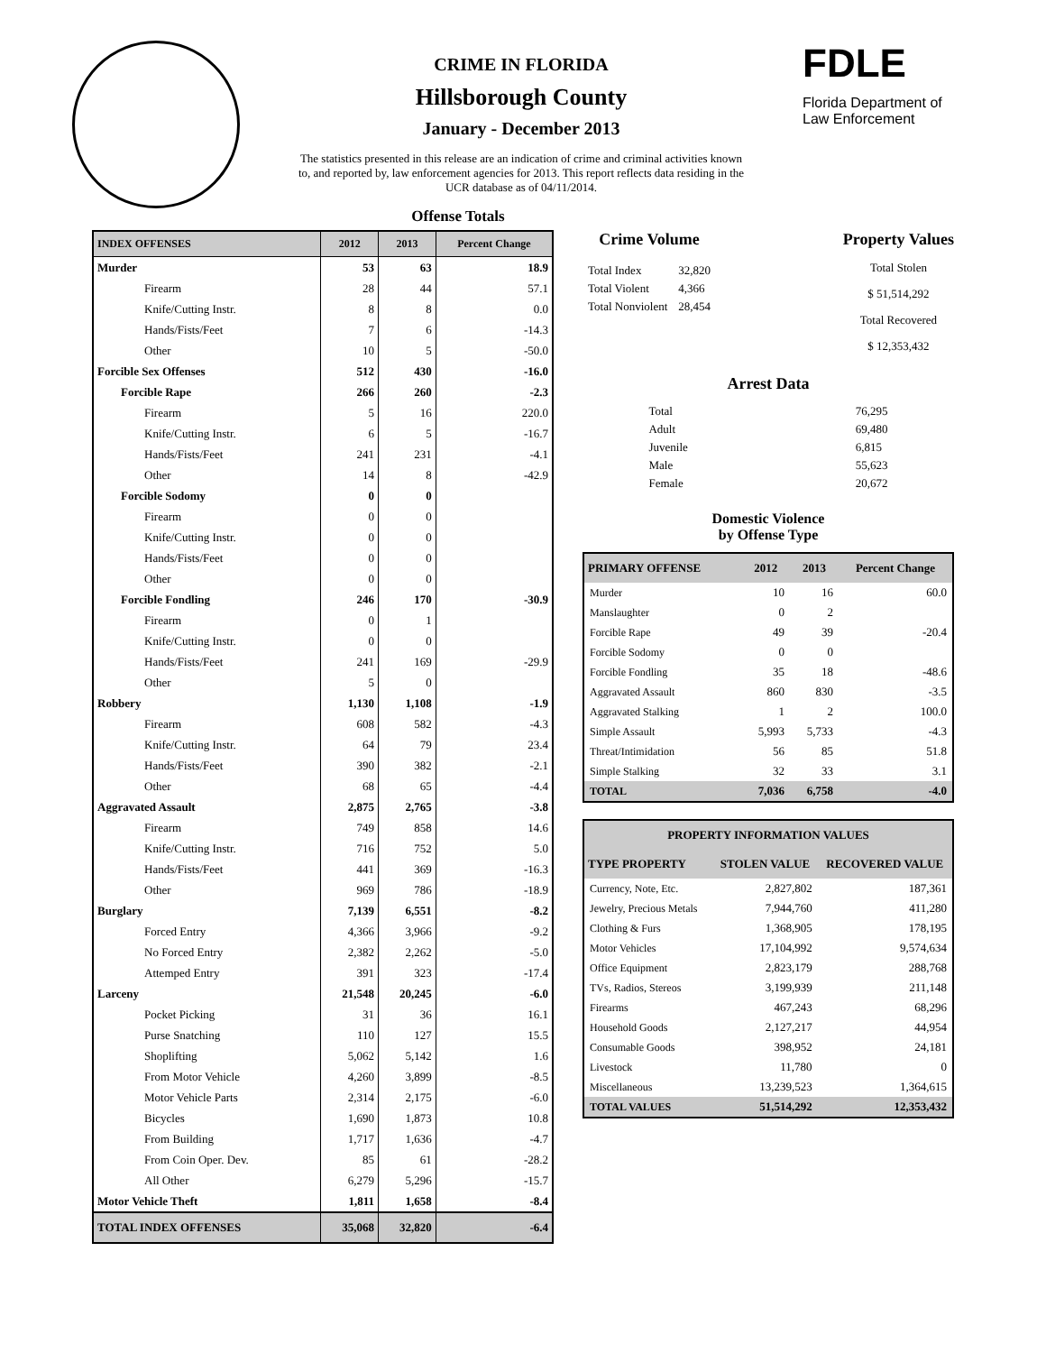CRIME IN FLORIDA
Hillsborough County
January - December 2013
The statistics presented in this release are an indication of crime and criminal activities known to, and reported by, law enforcement agencies for 2013. This report reflects data residing in the UCR database as of 04/11/2014.
Offense Totals
FDLE
Florida Department of
Law Enforcement
| INDEX OFFENSES | 2012 | 2013 | Percent Change |
| --- | --- | --- | --- |
| Murder | 53 | 63 | 18.9 |
| Firearm | 28 | 44 | 57.1 |
| Knife/Cutting Instr. | 8 | 8 | 0.0 |
| Hands/Fists/Feet | 7 | 6 | -14.3 |
| Other | 10 | 5 | -50.0 |
| Forcible Sex Offenses | 512 | 430 | -16.0 |
| Forcible Rape | 266 | 260 | -2.3 |
| Firearm | 5 | 16 | 220.0 |
| Knife/Cutting Instr. | 6 | 5 | -16.7 |
| Hands/Fists/Feet | 241 | 231 | -4.1 |
| Other | 14 | 8 | -42.9 |
| Forcible Sodomy | 0 | 0 | |
| Firearm | 0 | 0 | |
| Knife/Cutting Instr. | 0 | 0 | |
| Hands/Fists/Feet | 0 | 0 | |
| Other | 0 | 0 | |
| Forcible Fondling | 246 | 170 | -30.9 |
| Firearm | 0 | 1 | |
| Knife/Cutting Instr. | 0 | 0 | |
| Hands/Fists/Feet | 241 | 169 | -29.9 |
| Other | 5 | 0 | |
| Robbery | 1,130 | 1,108 | -1.9 |
| Firearm | 608 | 582 | -4.3 |
| Knife/Cutting Instr. | 64 | 79 | 23.4 |
| Hands/Fists/Feet | 390 | 382 | -2.1 |
| Other | 68 | 65 | -4.4 |
| Aggravated Assault | 2,875 | 2,765 | -3.8 |
| Firearm | 749 | 858 | 14.6 |
| Knife/Cutting Instr. | 716 | 752 | 5.0 |
| Hands/Fists/Feet | 441 | 369 | -16.3 |
| Other | 969 | 786 | -18.9 |
| Burglary | 7,139 | 6,551 | -8.2 |
| Forced Entry | 4,366 | 3,966 | -9.2 |
| No Forced Entry | 2,382 | 2,262 | -5.0 |
| Attemped Entry | 391 | 323 | -17.4 |
| Larceny | 21,548 | 20,245 | -6.0 |
| Pocket Picking | 31 | 36 | 16.1 |
| Purse Snatching | 110 | 127 | 15.5 |
| Shoplifting | 5,062 | 5,142 | 1.6 |
| From Motor Vehicle | 4,260 | 3,899 | -8.5 |
| Motor Vehicle Parts | 2,314 | 2,175 | -6.0 |
| Bicycles | 1,690 | 1,873 | 10.8 |
| From Building | 1,717 | 1,636 | -4.7 |
| From Coin Oper. Dev. | 85 | 61 | -28.2 |
| All Other | 6,279 | 5,296 | -15.7 |
| Motor Vehicle Theft | 1,811 | 1,658 | -8.4 |
| TOTAL INDEX OFFENSES | 35,068 | 32,820 | -6.4 |
Crime Volume
| Total Index | 32,820 |
| Total Violent | 4,366 |
| Total Nonviolent | 28,454 |
Property Values
Total Stolen
$ 51,514,292
Total Recovered
$ 12,353,432
Arrest Data
| Total | 76,295 |
| Adult | 69,480 |
| Juvenile | 6,815 |
| Male | 55,623 |
| Female | 20,672 |
Domestic Violence
by Offense Type
| PRIMARY OFFENSE | 2012 | 2013 | Percent Change |
| --- | --- | --- | --- |
| Murder | 10 | 16 | 60.0 |
| Manslaughter | 0 | 2 | |
| Forcible Rape | 49 | 39 | -20.4 |
| Forcible Sodomy | 0 | 0 | |
| Forcible Fondling | 35 | 18 | -48.6 |
| Aggravated Assault | 860 | 830 | -3.5 |
| Aggravated Stalking | 1 | 2 | 100.0 |
| Simple Assault | 5,993 | 5,733 | -4.3 |
| Threat/Intimidation | 56 | 85 | 51.8 |
| Simple Stalking | 32 | 33 | 3.1 |
| TOTAL | 7,036 | 6,758 | -4.0 |
| PROPERTY INFORMATION VALUES | | |
| --- | --- | --- |
| TYPE PROPERTY | STOLEN VALUE | RECOVERED VALUE |
| Currency, Note, Etc. | 2,827,802 | 187,361 |
| Jewelry, Precious Metals | 7,944,760 | 411,280 |
| Clothing & Furs | 1,368,905 | 178,195 |
| Motor Vehicles | 17,104,992 | 9,574,634 |
| Office Equipment | 2,823,179 | 288,768 |
| TVs, Radios, Stereos | 3,199,939 | 211,148 |
| Firearms | 467,243 | 68,296 |
| Household Goods | 2,127,217 | 44,954 |
| Consumable Goods | 398,952 | 24,181 |
| Livestock | 11,780 | 0 |
| Miscellaneous | 13,239,523 | 1,364,615 |
| TOTAL VALUES | 51,514,292 | 12,353,432 |